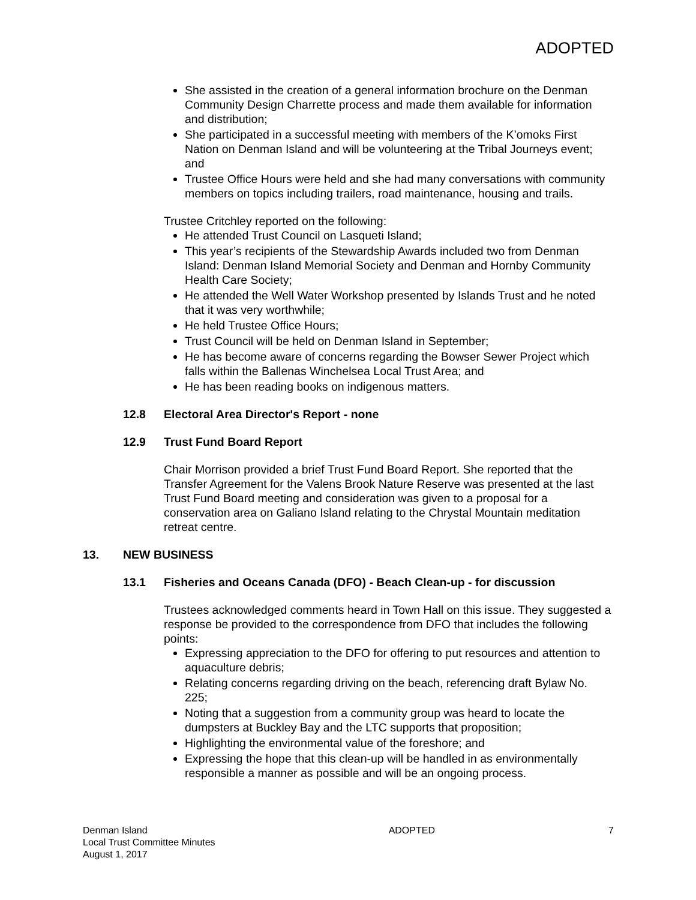ADOPTED
She assisted in the creation of a general information brochure on the Denman Community Design Charrette process and made them available for information and distribution;
She participated in a successful meeting with members of the K’omoks First Nation on Denman Island and will be volunteering at the Tribal Journeys event; and
Trustee Office Hours were held and she had many conversations with community members on topics including trailers, road maintenance, housing and trails.
Trustee Critchley reported on the following:
He attended Trust Council on Lasqueti Island;
This year’s recipients of the Stewardship Awards included two from Denman Island: Denman Island Memorial Society and Denman and Hornby Community Health Care Society;
He attended the Well Water Workshop presented by Islands Trust and he noted that it was very worthwhile;
He held Trustee Office Hours;
Trust Council will be held on Denman Island in September;
He has become aware of concerns regarding the Bowser Sewer Project which falls within the Ballenas Winchelsea Local Trust Area; and
He has been reading books on indigenous matters.
12.8 Electoral Area Director's Report - none
12.9 Trust Fund Board Report
Chair Morrison provided a brief Trust Fund Board Report. She reported that the Transfer Agreement for the Valens Brook Nature Reserve was presented at the last Trust Fund Board meeting and consideration was given to a proposal for a conservation area on Galiano Island relating to the Chrystal Mountain meditation retreat centre.
13. NEW BUSINESS
13.1 Fisheries and Oceans Canada (DFO) - Beach Clean-up - for discussion
Trustees acknowledged comments heard in Town Hall on this issue. They suggested a response be provided to the correspondence from DFO that includes the following points:
Expressing appreciation to the DFO for offering to put resources and attention to aquaculture debris;
Relating concerns regarding driving on the beach, referencing draft Bylaw No. 225;
Noting that a suggestion from a community group was heard to locate the dumpsters at Buckley Bay and the LTC supports that proposition;
Highlighting the environmental value of the foreshore; and
Expressing the hope that this clean-up will be handled in as environmentally responsible a manner as possible and will be an ongoing process.
Denman Island
Local Trust Committee Minutes
August 1, 2017
ADOPTED 7